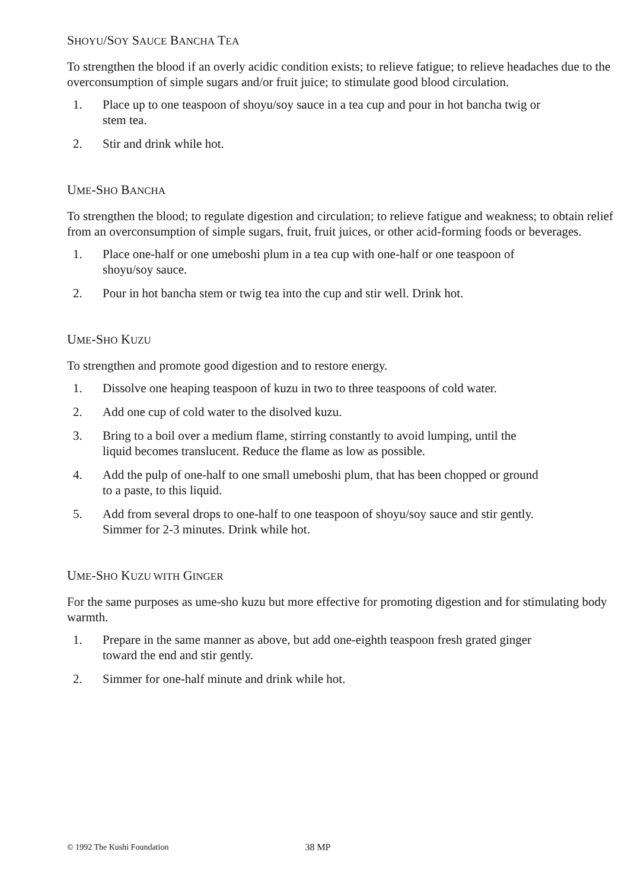SHOYU/SOY SAUCE BANCHA TEA
To strengthen the blood if an overly acidic condition exists; to relieve fatigue; to relieve headaches due to the overconsumption of simple sugars and/or fruit juice; to stimulate good blood circulation.
1. Place up to one teaspoon of shoyu/soy sauce in a tea cup and pour in hot bancha twig or stem tea.
2. Stir and drink while hot.
UME-SHO BANCHA
To strengthen the blood; to regulate digestion and circulation; to relieve fatigue and weakness; to obtain relief from an overconsumption of simple sugars, fruit, fruit juices, or other acid-forming foods or beverages.
1. Place one-half or one umeboshi plum in a tea cup with one-half or one teaspoon of shoyu/soy sauce.
2. Pour in hot bancha stem or twig tea into the cup and stir well. Drink hot.
UME-SHO KUZU
To strengthen and promote good digestion and to restore energy.
1. Dissolve one heaping teaspoon of kuzu in two to three teaspoons of cold water.
2. Add one cup of cold water to the disolved kuzu.
3. Bring to a boil over a medium flame, stirring constantly to avoid lumping, until the liquid becomes translucent. Reduce the flame as low as possible.
4. Add the pulp of one-half to one small umeboshi plum, that has been chopped or ground to a paste, to this liquid.
5. Add from several drops to one-half to one teaspoon of shoyu/soy sauce and stir gently. Simmer for 2-3 minutes. Drink while hot.
UME-SHO KUZU WITH GINGER
For the same purposes as ume-sho kuzu but more effective for promoting digestion and for stimulating body warmth.
1. Prepare in the same manner as above, but add one-eighth teaspoon fresh grated ginger toward the end and stir gently.
2. Simmer for one-half minute and drink while hot.
© 1992 The Kushi Foundation 38 MP